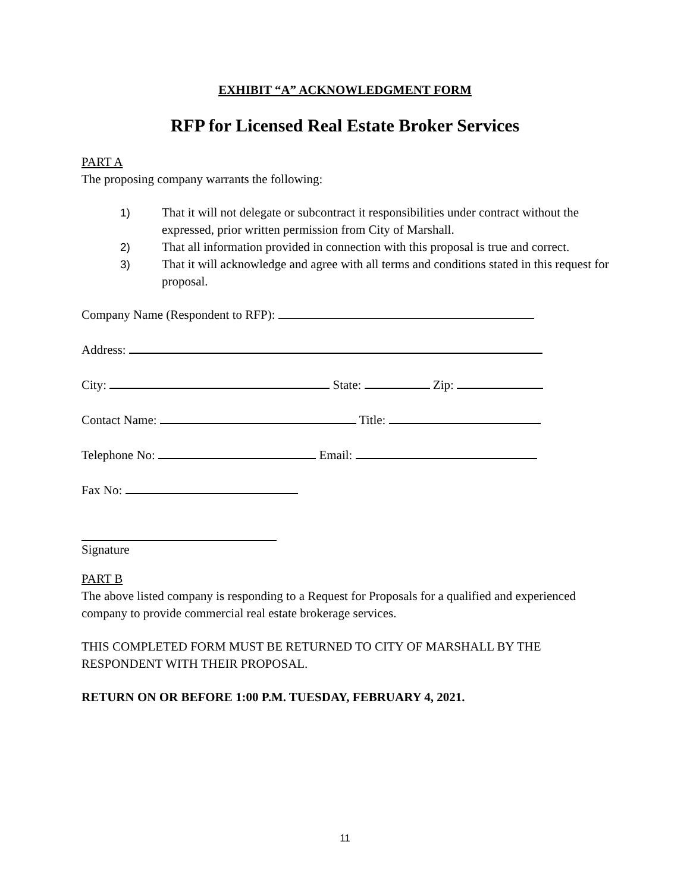EXHIBIT “A” ACKNOWLEDGMENT FORM
RFP for Licensed Real Estate Broker Services
PART A
The proposing company warrants the following:
1) That it will not delegate or subcontract it responsibilities under contract without the expressed, prior written permission from City of Marshall.
2) That all information provided in connection with this proposal is true and correct.
3) That it will acknowledge and agree with all terms and conditions stated in this request for proposal.
Company Name (Respondent to RFP):
Address:
City: State: Zip:
Contact Name: Title:
Telephone No: Email:
Fax No:
Signature
PART B
The above listed company is responding to a Request for Proposals for a qualified and experienced company to provide commercial real estate brokerage services.
THIS COMPLETED FORM MUST BE RETURNED TO CITY OF MARSHALL BY THE RESPONDENT WITH THEIR PROPOSAL.
RETURN ON OR BEFORE 1:00 P.M. TUESDAY, FEBRUARY 4, 2021.
11